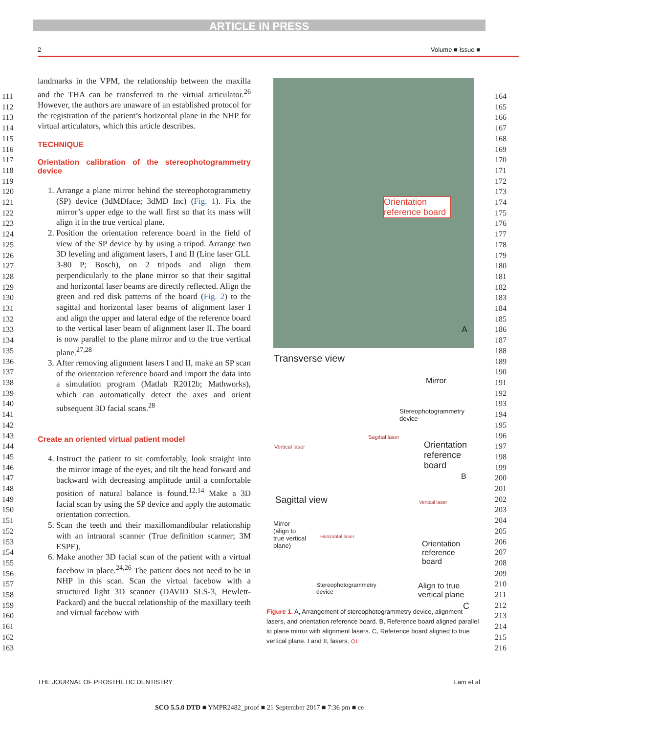ARTICLE IN PRESS
2 Volume ■ Issue ■
111
112
113
114
115
116
117
118
119
120
121
122
123
124
125
126
127
128
129
130
131
132
133
134
135
136
137
138
139
140
141
142
143
144
145
146
147
148
149
150
151
152
153
154
155
156
157
158
159
160
161
162
163
164
165
166
167
168
169
170
171
172
173
174
175
176
177
178
179
180
181
182
183
184
185
186
187
188
189
190
191
192
193
194
195
196
197
198
199
200
201
202
203
204
205
206
207
208
209
210
211
212
213
214
215
216
landmarks in the VPM, the relationship between the maxilla and the THA can be transferred to the virtual articulator.<sup>26</sup> However, the authors are unaware of an established protocol for the registration of the patient’s horizontal plane in the NHP for virtual articulators, which this article describes.
TECHNIQUE
Orientation calibration of the stereophotogrammetry device
1. Arrange a plane mirror behind the stereophotogrammetry (SP) device (3dMDface; 3dMD Inc) (Fig. 1). Fix the mirror’s upper edge to the wall first so that its mass will align it in the true vertical plane.
2. Position the orientation reference board in the field of view of the SP device by by using a tripod. Arrange two 3D leveling and alignment lasers, I and II (Line laser GLL 3-80 P; Bosch), on 2 tripods and align them perpendicularly to the plane mirror so that their sagittal and horizontal laser beams are directly reflected. Align the green and red disk patterns of the board (Fig. 2) to the sagittal and horizontal laser beams of alignment laser I and align the upper and lateral edge of the reference board to the vertical laser beam of alignment laser II. The board is now parallel to the plane mirror and to the true vertical plane.<sup>27,28</sup>
3. After removing alignment lasers I and II, make an SP scan of the orientation reference board and import the data into a simulation program (Matlab R2012b; Mathworks), which can automatically detect the axes and orient subsequent 3D facial scans.<sup>28</sup>
Create an oriented virtual patient model
4. Instruct the patient to sit comfortably, look straight into the mirror image of the eyes, and tilt the head forward and backward with decreasing amplitude until a comfortable position of natural balance is found.<sup>12,14</sup> Make a 3D facial scan by using the SP device and apply the automatic orientation correction.
5. Scan the teeth and their maxillomandibular relationship with an intraoral scanner (True definition scanner; 3M ESPE).
6. Make another 3D facial scan of the patient with a virtual facebow in place.<sup>24,26</sup> The patient does not need to be in NHP in this scan. Scan the virtual facebow with a structured light 3D scanner (DAVID SLS-3, Hewlett-Packard) and the buccal relationship of the maxillary teeth and virtual facebow with
Orientation reference board
A
Transverse view
Mirror
Stereophotogrammetry
device
Sagittal laser
Vertical laser
Orientation
reference
board
B
Sagittal view Vertical laser
Mirror
(align to
true vertical
plane)
Horizontal laser
Orientation
reference
board
Stereophotogrammetry
device
Align to true
vertical plane
C
Figure 1. A, Arrangement of stereophotogrammetry device, alignment lasers, and orientation reference board. B, Reference board aligned parallel to plane mirror with alignment lasers. C, Reference board aligned to true vertical plane. I and II, lasers. Q1
THE JOURNAL OF PROSTHETIC DENTISTRY Lam et al
SCO 5.5.0 DTD ■ YMPR2482_proof ■ 21 September 2017 ■ 7:36 pm ■ ce